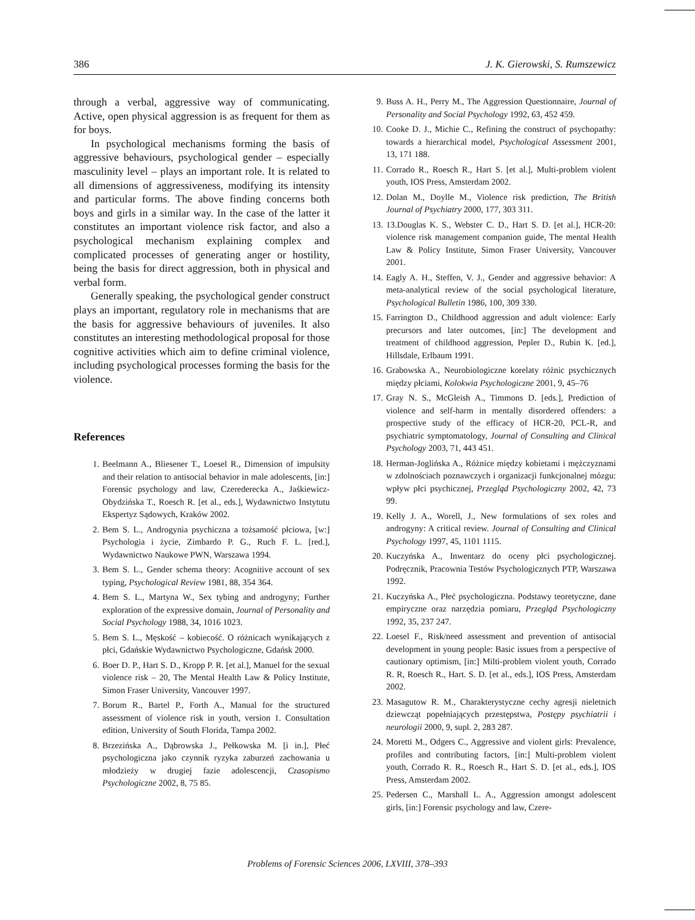386 J. K. Gierowski, S. Rumszewicz
through a verbal, aggressive way of communicating. Active, open physical aggression is as frequent for them as for boys.
In psychological mechanisms forming the basis of aggressive behaviours, psychological gender – especially masculinity level – plays an important role. It is related to all dimensions of aggressiveness, modifying its intensity and particular forms. The above finding concerns both boys and girls in a similar way. In the case of the latter it constitutes an important violence risk factor, and also a psychological mechanism explaining complex and complicated processes of generating anger or hostility, being the basis for direct aggression, both in physical and verbal form.
Generally speaking, the psychological gender construct plays an important, regulatory role in mechanisms that are the basis for aggressive behaviours of juveniles. It also constitutes an interesting methodological proposal for those cognitive activities which aim to define criminal violence, including psychological processes forming the basis for the violence.
References
1. Beelmann A., Bliesener T., Loesel R., Dimension of impulsity and their relation to antisocial behavior in male adolescents, [in:] Forensic psychology and law, Czerederecka A., Jaśkiewicz-Obydzińska T., Roesch R. [et al., eds.], Wydawnictwo Instytutu Ekspertyz Sądowych, Kraków 2002.
2. Bem S. L., Androgynia psychiczna a tożsamość płciowa, [w:] Psychologia i życie, Zimbardo P. G., Ruch F. L. [red.], Wydawnictwo Naukowe PWN, Warszawa 1994.
3. Bem S. L., Gender schema theory: Acognitive account of sex typing, Psychological Review 1981, 88, 354 364.
4. Bem S. L., Martyna W., Sex tybing and androgyny; Further exploration of the expressive domain, Journal of Personality and Social Psychology 1988, 34, 1016 1023.
5. Bem S. L., Męskość – kobiecość. O różnicach wynikających z płci, Gdańskie Wydawnictwo Psychologiczne, Gdańsk 2000.
6. Boer D. P., Hart S. D., Kropp P. R. [et al.], Manuel for the sexual violence risk – 20, The Mental Health Law & Policy Institute, Simon Fraser University, Vancouver 1997.
7. Borum R., Bartel P., Forth A., Manual for the structured assessment of violence risk in youth, version 1. Consultation edition, University of South Florida, Tampa 2002.
8. Brzezińska A., Dąbrowska J., Pełkowska M. [i in.], Płeć psychologiczna jako czynnik ryzyka zaburzeń zachowania u młodzieży w drugiej fazie adolescencji, Czasopismo Psychologiczne 2002, 8, 75 85.
9. Buss A. H., Perry M., The Aggression Questionnaire, Journal of Personality and Social Psychology 1992, 63, 452 459.
10. Cooke D. J., Michie C., Refining the construct of psychopathy: towards a hierarchical model, Psychological Assessment 2001, 13, 171 188.
11. Corrado R., Roesch R., Hart S. [et al.], Multi-problem violent youth, IOS Press, Amsterdam 2002.
12. Dolan M., Doylle M., Violence risk prediction, The British Journal of Psychiatry 2000, 177, 303 311.
13. 13.Douglas K. S., Webster C. D., Hart S. D. [et al.], HCR-20: violence risk management companion guide, The mental Health Law & Policy Institute, Simon Fraser University, Vancouver 2001.
14. Eagly A. H., Steffen, V. J., Gender and aggressive behavior: A meta-analytical review of the social psychological literature, Psychological Bulletin 1986, 100, 309 330.
15. Farrington D., Childhood aggression and adult violence: Early precursors and later outcomes, [in:] The development and treatment of childhood aggression, Pepler D., Rubin K. [ed.], Hillsdale, Erlbaum 1991.
16. Grabowska A., Neurobiologiczne korelaty różnic psychicznych między płciami, Kolokwia Psychologiczne 2001, 9, 45–76
17. Gray N. S., McGleish A., Timmons D. [eds.], Prediction of violence and self-harm in mentally disordered offenders: a prospective study of the efficacy of HCR-20, PCL-R, and psychiatric symptomatology, Journal of Consulting and Clinical Psychology 2003, 71, 443 451.
18. Herman-Joglińska A., Różnice między kobietami i mężczyznami w zdolnościach poznawczych i organizacji funkcjonalnej mózgu: wpływ płci psychicznej, Przegląd Psychologiczny 2002, 42, 73 99.
19. Kelly J. A., Worell, J., New formulations of sex roles and androgyny: A critical review. Journal of Consulting and Clinical Psychology 1997, 45, 1101 1115.
20. Kuczyńska A., Inwentarz do oceny płci psychologicznej. Podręcznik, Pracownia Testów Psychologicznych PTP, Warszawa 1992.
21. Kuczyńska A., Płeć psychologiczna. Podstawy teoretyczne, dane empiryczne oraz narzędzia pomiaru, Przegląd Psychologiczny 1992, 35, 237 247.
22. Loesel F., Risk/need assessment and prevention of antisocial development in young people: Basic issues from a perspective of cautionary optimism, [in:] Milti-problem violent youth, Corrado R. R, Roesch R., Hart. S. D. [et al., eds.], IOS Press, Amsterdam 2002.
23. Masagutow R. M., Charakterystyczne cechy agresji nieletnich dziewcząt popełniających przestępstwa, Postępy psychiatrii i neurologii 2000, 9, supl. 2, 283 287.
24. Moretti M., Odgers C., Aggressive and violent girls: Prevalence, profiles and contributing factors, [in:] Multi-problem violent youth, Corrado R. R., Roesch R., Hart S. D. [et al., eds.], IOS Press, Amsterdam 2002.
25. Pedersen C., Marshall L. A., Aggression amongst adolescent girls, [in:] Forensic psychology and law, Czere-
Problems of Forensic Sciences 2006, LXVIII, 378–393